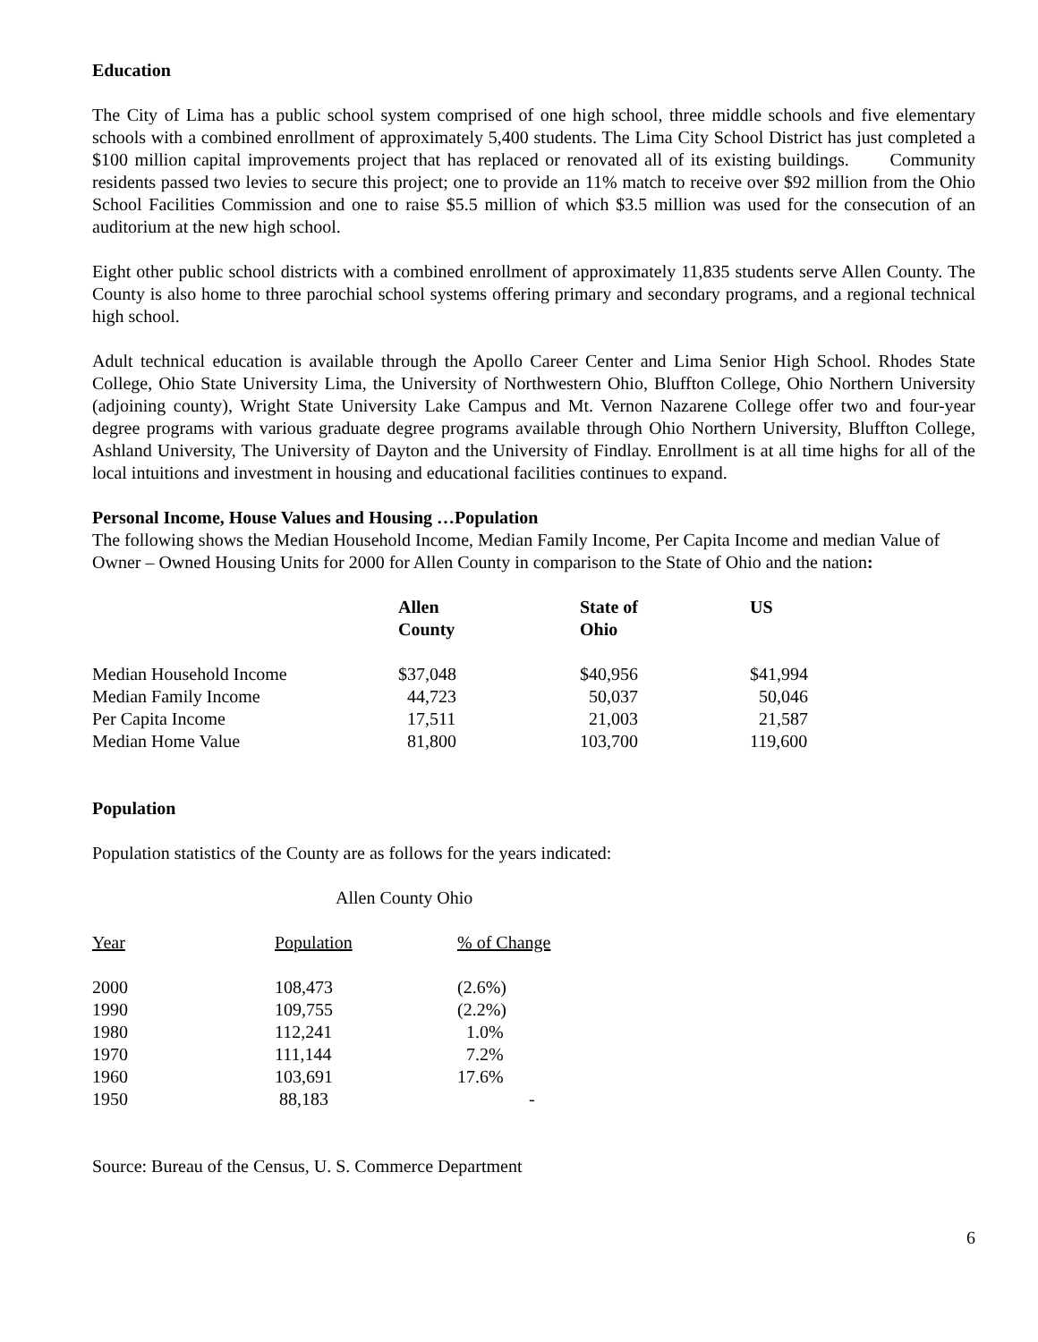Education
The City of Lima has a public school system comprised of one high school, three middle schools and five elementary schools with a combined enrollment of approximately 5,400 students. The Lima City School District has just completed a $100 million capital improvements project that has replaced or renovated all of its existing buildings. Community residents passed two levies to secure this project; one to provide an 11% match to receive over $92 million from the Ohio School Facilities Commission and one to raise $5.5 million of which $3.5 million was used for the consecution of an auditorium at the new high school.
Eight other public school districts with a combined enrollment of approximately 11,835 students serve Allen County. The County is also home to three parochial school systems offering primary and secondary programs, and a regional technical high school.
Adult technical education is available through the Apollo Career Center and Lima Senior High School. Rhodes State College, Ohio State University Lima, the University of Northwestern Ohio, Bluffton College, Ohio Northern University (adjoining county), Wright State University Lake Campus and Mt. Vernon Nazarene College offer two and four-year degree programs with various graduate degree programs available through Ohio Northern University, Bluffton College, Ashland University, The University of Dayton and the University of Findlay. Enrollment is at all time highs for all of the local intuitions and investment in housing and educational facilities continues to expand.
Personal Income, House Values and Housing …Population
The following shows the Median Household Income, Median Family Income, Per Capita Income and median Value of Owner – Owned Housing Units for 2000 for Allen County in comparison to the State of Ohio and the nation:
| | Allen County | State of Ohio | US |
| --- | --- | --- | --- |
| Median Household Income | $37,048 | $40,956 | $41,994 |
| Median Family Income | 44,723 | 50,037 | 50,046 |
| Per Capita Income | 17,511 | 21,003 | 21,587 |
| Median Home Value | 81,800 | 103,700 | 119,600 |
Population
Population statistics of the County are as follows for the years indicated:
Allen County Ohio
| Year | Population | % of Change |
| --- | --- | --- |
| 2000 | 108,473 | (2.6%) |
| 1990 | 109,755 | (2.2%) |
| 1980 | 112,241 | 1.0% |
| 1970 | 111,144 | 7.2% |
| 1960 | 103,691 | 17.6% |
| 1950 | 88,183 | - |
Source: Bureau of the Census, U. S. Commerce Department
6